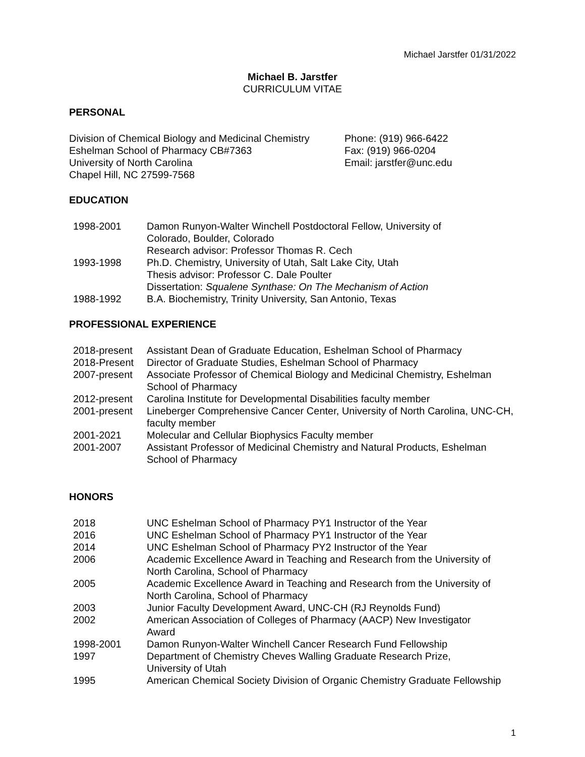Michael Jarstfer 01/31/2022
Michael B. Jarstfer
CURRICULUM VITAE
PERSONAL
Division of Chemical Biology and Medicinal Chemistry
Eshelman School of Pharmacy CB#7363
University of North Carolina
Chapel Hill, NC 27599-7568
Phone: (919) 966-6422
Fax: (919) 966-0204
Email: jarstfer@unc.edu
EDUCATION
1998-2001 Damon Runyon-Walter Winchell Postdoctoral Fellow, University of
Colorado, Boulder, Colorado
Research advisor: Professor Thomas R. Cech
1993-1998 Ph.D. Chemistry, University of Utah, Salt Lake City, Utah
Thesis advisor: Professor C. Dale Poulter
Dissertation: Squalene Synthase: On The Mechanism of Action
1988-1992 B.A. Biochemistry, Trinity University, San Antonio, Texas
PROFESSIONAL EXPERIENCE
2018-present Assistant Dean of Graduate Education, Eshelman School of Pharmacy
2018-Present Director of Graduate Studies, Eshelman School of Pharmacy
2007-present Associate Professor of Chemical Biology and Medicinal Chemistry, Eshelman School of Pharmacy
2012-present Carolina Institute for Developmental Disabilities faculty member
2001-present Lineberger Comprehensive Cancer Center, University of North Carolina, UNC-CH, faculty member
2001-2021 Molecular and Cellular Biophysics Faculty member
2001-2007 Assistant Professor of Medicinal Chemistry and Natural Products, Eshelman School of Pharmacy
HONORS
2018 UNC Eshelman School of Pharmacy PY1 Instructor of the Year
2016 UNC Eshelman School of Pharmacy PY1 Instructor of the Year
2014 UNC Eshelman School of Pharmacy PY2 Instructor of the Year
2006 Academic Excellence Award in Teaching and Research from the University of North Carolina, School of Pharmacy
2005 Academic Excellence Award in Teaching and Research from the University of North Carolina, School of Pharmacy
2003 Junior Faculty Development Award, UNC-CH (RJ Reynolds Fund)
2002 American Association of Colleges of Pharmacy (AACP) New Investigator
Award
1998-2001 Damon Runyon-Walter Winchell Cancer Research Fund Fellowship
1997 Department of Chemistry Cheves Walling Graduate Research Prize,
University of Utah
1995 American Chemical Society Division of Organic Chemistry Graduate Fellowship
1